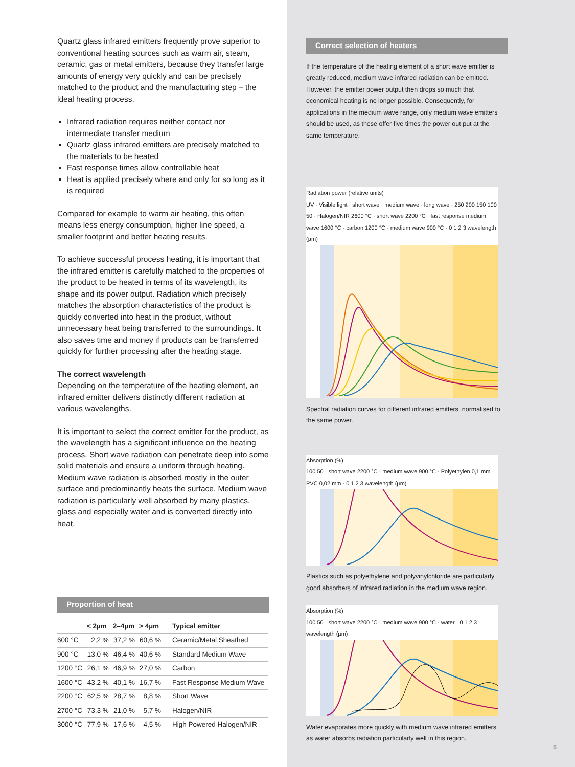Quartz glass infrared emitters frequently prove superior to conventional heating sources such as warm air, steam, ceramic, gas or metal emitters, because they transfer large amounts of energy very quickly and can be precisely matched to the product and the manufacturing step – the ideal heating process.
Infrared radiation requires neither contact nor intermediate transfer medium
Quartz glass infrared emitters are precisely matched to the materials to be heated
Fast response times allow controllable heat
Heat is applied precisely where and only for so long as it is required
Compared for example to warm air heating, this often means less energy consumption, higher line speed, a smaller footprint and better heating results.
To achieve successful process heating, it is important that the infrared emitter is carefully matched to the properties of the product to be heated in terms of its wavelength, its shape and its power output. Radiation which precisely matches the absorption characteristics of the product is quickly converted into heat in the product, without unnecessary heat being transferred to the surroundings. It also saves time and money if products can be transferred quickly for further processing after the heating stage.
The correct wavelength
Depending on the temperature of the heating element, an infrared emitter delivers distinctly different radiation at various wavelengths.
It is important to select the correct emitter for the product, as the wavelength has a significant influence on the heating process. Short wave radiation can penetrate deep into some solid materials and ensure a uniform through heating. Medium wave radiation is absorbed mostly in the outer surface and predominantly heats the surface. Medium wave radiation is particularly well absorbed by many plastics, glass and especially water and is converted directly into heat.
Proportion of heat
| | < 2µm | 2–4µm | > 4µm | Typical emitter |
| --- | --- | --- | --- | --- |
| 600 °C | 2,2 % | 37,2 % | 60,6 % | Ceramic/Metal Sheathed |
| 900 °C | 13,0 % | 46,4 % | 40,6 % | Standard Medium Wave |
| 1200 °C | 26,1 % | 46,9 % | 27,0 % | Carbon |
| 1600 °C | 43,2 % | 40,1 % | 16,7 % | Fast Response Medium Wave |
| 2200 °C | 62,5 % | 28,7 % | 8,8 % | Short Wave |
| 2700 °C | 73,3 % | 21,0 % | 5,7 % | Halogen/NIR |
| 3000 °C | 77,9 % | 17,6 % | 4,5 % | High Powered Halogen/NIR |
Correct selection of heaters
If the temperature of the heating element of a short wave emitter is greatly reduced, medium wave infrared radiation can be emitted. However, the emitter power output then drops so much that economical heating is no longer possible. Consequently, for applications in the medium wave range, only medium wave emitters should be used, as these offer five times the power out put at the same temperature.
Radiation power (relative units)
UV · Visible light · short wave · medium wave · long wave · 250 200 150 100 50 · Halogen/NIR 2600 °C · short wave 2200 °C · fast response medium wave 1600 °C · carbon 1200 °C · medium wave 900 °C · 0 1 2 3 wavelength (µm)
Spectral radiation curves for different infrared emitters, normalised to the same power.
Absorption (%)
100 50 · short wave 2200 °C · medium wave 900 °C · Polyethylen 0,1 mm · PVC 0,02 mm · 0 1 2 3 wavelength (µm)
Plastics such as polyethylene and polyvinylchloride are particularly good absorbers of infrared radiation in the medium wave region.
Absorption (%)
100 50 · short wave 2200 °C · medium wave 900 °C · water · 0 1 2 3 wavelength (µm)
Water evaporates more quickly with medium wave infrared emitters as water absorbs radiation particularly well in this region.
5